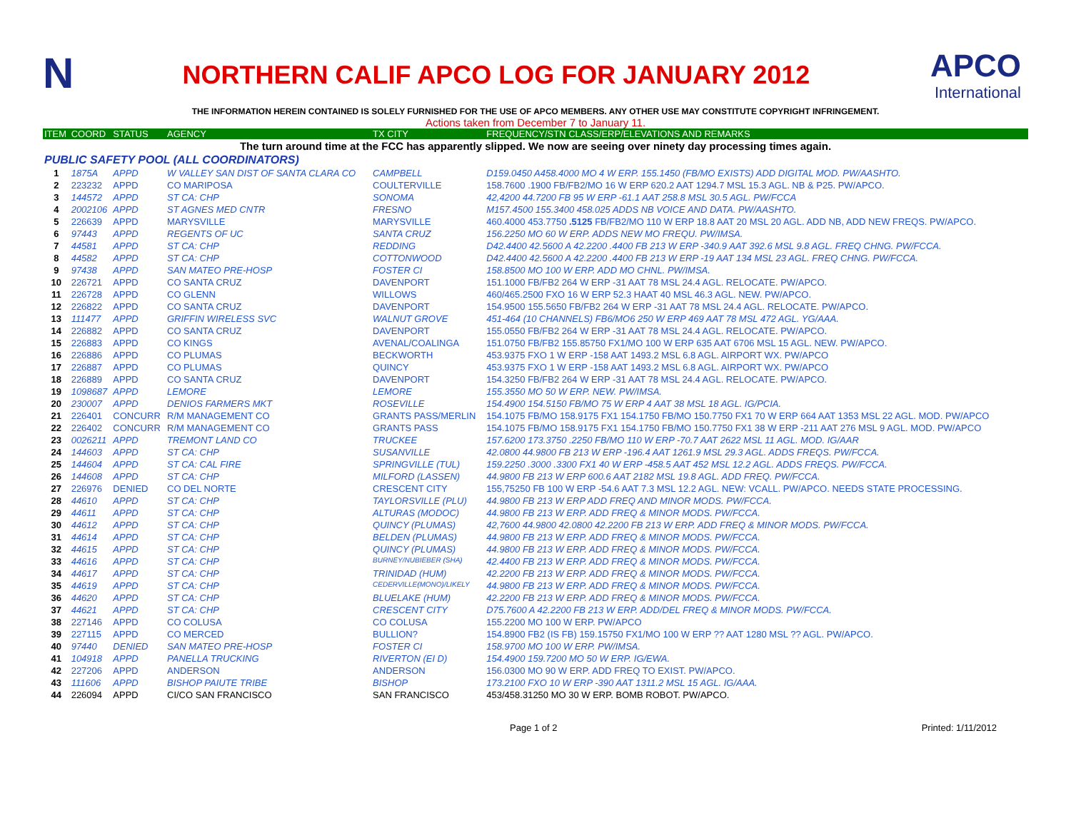N
NORTHERN CALIF APCO LOG FOR JANUARY 2012
APCO
International
THE INFORMATION HEREIN CONTAINED IS SOLELY FURNISHED FOR THE USE OF APCO MEMBERS. ANY OTHER USE MAY CONSTITUTE COPYRIGHT INFRINGEMENT.
Actions taken from December 7 to January 11.
| ITEM | COORD | STATUS | AGENCY | TX CITY | FREQUENCY/STN CLASS/ERP/ELEVATIONS AND REMARKS |
| --- | --- | --- | --- | --- | --- |
| The turn around time at the FCC has apparently slipped. We now are seeing over ninety day processing times again. | | | | | |
| PUBLIC SAFETY POOL (ALL COORDINATORS) | | | | | |
| 1 | 1875A | APPD | W VALLEY SAN DIST OF SANTA CLARA CO | CAMPBELL | D159.0450 A458.4000 MO 4 W ERP. 155.1450 (FB/MO EXISTS) ADD DIGITAL MOD. PW/AASHTO. |
| 2 | 223232 | APPD | CO MARIPOSA | COULTERVILLE | 158.7600 .1900 FB/FB2/MO 16 W ERP 620.2 AAT 1294.7 MSL 15.3 AGL. NB & P25. PW/APCO. |
| 3 | 144572 | APPD | ST CA: CHP | SONOMA | 42,4200 44.7200 FB 95 W ERP -61.1 AAT 258.8 MSL 30.5 AGL. PW/FCCA |
| 4 | 2002106 | APPD | ST AGNES MED CNTR | FRESNO | M157.4500 155.3400 458.025 ADDS NB VOICE AND DATA. PW/AASHTO. |
| 5 | 226639 | APPD | MARYSVILLE | MARYSVILLE | 460.4000 453.7750 .5125 FB/FB2/MO 110 W ERP 18.8 AAT 20 MSL 20 AGL. ADD NB, ADD NEW FREQS. PW/APCO. |
| 6 | 97443 | APPD | REGENTS OF UC | SANTA CRUZ | 156.2250 MO 60 W ERP. ADDS NEW MO FREQU. PW/IMSA. |
| 7 | 44581 | APPD | ST CA: CHP | REDDING | D42.4400 42.5600 A 42.2200 .4400 FB 213 W ERP -340.9 AAT 392.6 MSL 9.8 AGL. FREQ CHNG. PW/FCCA. |
| 8 | 44582 | APPD | ST CA: CHP | COTTONWOOD | D42.4400 42.5600 A 42.2200 .4400 FB 213 W ERP -19 AAT 134 MSL 23 AGL. FREQ CHNG. PW/FCCA. |
| 9 | 97438 | APPD | SAN MATEO PRE-HOSP | FOSTER CI | 158.8500 MO 100 W ERP. ADD MO CHNL. PW/IMSA. |
| 10 | 226721 | APPD | CO SANTA CRUZ | DAVENPORT | 151.1000 FB/FB2 264 W ERP -31 AAT 78 MSL 24.4 AGL. RELOCATE. PW/APCO. |
| 11 | 226728 | APPD | CO GLENN | WILLOWS | 460/465.2500 FXO 16 W ERP 52.3 HAAT 40 MSL 46.3 AGL. NEW. PW/APCO. |
| 12 | 226822 | APPD | CO SANTA CRUZ | DAVENPORT | 154.9500 155.5650 FB/FB2 264 W ERP -31 AAT 78 MSL 24.4 AGL. RELOCATE. PW/APCO. |
| 13 | 111477 | APPD | GRIFFIN WIRELESS SVC | WALNUT GROVE | 451-464 (10 CHANNELS) FB6/MO6 250 W ERP 469 AAT 78 MSL 472 AGL. YG/AAA. |
| 14 | 226882 | APPD | CO SANTA CRUZ | DAVENPORT | 155.0550 FB/FB2 264 W ERP -31 AAT 78 MSL 24.4 AGL. RELOCATE. PW/APCO. |
| 15 | 226883 | APPD | CO KINGS | AVENAL/COALINGA | 151.0750 FB/FB2 155.85750 FX1/MO 100 W ERP 635 AAT 6706 MSL 15 AGL. NEW. PW/APCO. |
| 16 | 226886 | APPD | CO PLUMAS | BECKWORTH | 453.9375 FXO 1 W ERP -158 AAT 1493.2 MSL 6.8 AGL. AIRPORT WX. PW/APCO |
| 17 | 226887 | APPD | CO PLUMAS | QUINCY | 453.9375 FXO 1 W ERP -158 AAT 1493.2 MSL 6.8 AGL. AIRPORT WX. PW/APCO |
| 18 | 226889 | APPD | CO SANTA CRUZ | DAVENPORT | 154.3250 FB/FB2 264 W ERP -31 AAT 78 MSL 24.4 AGL. RELOCATE. PW/APCO. |
| 19 | 1098687 | APPD | LEMORE | LEMORE | 155.3550 MO 50 W ERP. NEW. PW/IMSA. |
| 20 | 230007 | APPD | DENIOS FARMERS MKT | ROSEVILLE | 154.4900 154.5150 FB/MO 75 W ERP 4 AAT 38 MSL 18 AGL. IG/PCIA. |
| 21 | 226401 | CONCURR | R/M MANAGEMENT CO | GRANTS PASS/MERLIN | 154.1075 FB/MO 158.9175 FX1 154.1750 FB/MO 150.7750 FX1 70 W ERP 664 AAT 1353 MSL 22 AGL. MOD. PW/APCO |
| 22 | 226402 | CONCURR | R/M MANAGEMENT CO | GRANTS PASS | 154.1075 FB/MO 158.9175 FX1 154.1750 FB/MO 150.7750 FX1 38 W ERP -211 AAT 276 MSL 9 AGL. MOD. PW/APCO |
| 23 | 0026211 | APPD | TREMONT LAND CO | TRUCKEE | 157.6200 173.3750 .2250 FB/MO 110 W ERP -70.7 AAT 2622 MSL 11 AGL. MOD. IG/AAR |
| 24 | 144603 | APPD | ST CA: CHP | SUSANVILLE | 42.0800 44.9800 FB 213 W ERP -196.4 AAT 1261.9 MSL 29.3 AGL. ADDS FREQS. PW/FCCA. |
| 25 | 144604 | APPD | ST CA: CAL FIRE | SPRINGVILLE (TUL) | 159.2250 .3000 .3300 FX1 40 W ERP -458.5 AAT 452 MSL 12.2 AGL. ADDS FREQS. PW/FCCA. |
| 26 | 144608 | APPD | ST CA: CHP | MILFORD (LASSEN) | 44.9800 FB 213 W ERP 600.6 AAT 2182 MSL 19.8 AGL. ADD FREQ. PW/FCCA. |
| 27 | 226976 | DENIED | CO DEL NORTE | CRESCENT CITY | 155,75250 FB 100 W ERP -54.6 AAT 7.3 MSL 12.2 AGL. NEW: VCALL. PW/APCO. NEEDS STATE PROCESSING. |
| 28 | 44610 | APPD | ST CA: CHP | TAYLORSVILLE (PLU) | 44.9800 FB 213 W ERP ADD FREQ AND MINOR MODS. PW/FCCA. |
| 29 | 44611 | APPD | ST CA: CHP | ALTURAS (MODOC) | 44.9800 FB 213 W ERP. ADD FREQ & MINOR MODS. PW/FCCA. |
| 30 | 44612 | APPD | ST CA: CHP | QUINCY (PLUMAS) | 42,7600 44.9800 42.0800 42.2200 FB 213 W ERP. ADD FREQ & MINOR MODS. PW/FCCA. |
| 31 | 44614 | APPD | ST CA: CHP | BELDEN (PLUMAS) | 44.9800 FB 213 W ERP. ADD FREQ & MINOR MODS. PW/FCCA. |
| 32 | 44615 | APPD | ST CA: CHP | QUINCY (PLUMAS) | 44.9800 FB 213 W ERP. ADD FREQ & MINOR MODS. PW/FCCA. |
| 33 | 44616 | APPD | ST CA: CHP | BURNEY/NUBIEBER (SHA) | 42.4400 FB 213 W ERP. ADD FREQ & MINOR MODS. PW/FCCA. |
| 34 | 44617 | APPD | ST CA: CHP | TRINIDAD (HUM) | 42.2200 FB 213 W ERP. ADD FREQ & MINOR MODS. PW/FCCA. |
| 35 | 44619 | APPD | ST CA: CHP | CEDERVILLE(MONO)/LIKELY | 44.9800 FB 213 W ERP. ADD FREQ & MINOR MODS. PW/FCCA. |
| 36 | 44620 | APPD | ST CA: CHP | BLUELAKE (HUM) | 42.2200 FB 213 W ERP. ADD FREQ & MINOR MODS. PW/FCCA. |
| 37 | 44621 | APPD | ST CA: CHP | CRESCENT CITY | D75.7600 A 42.2200 FB 213 W ERP. ADD/DEL FREQ & MINOR MODS. PW/FCCA. |
| 38 | 227146 | APPD | CO COLUSA | CO COLUSA | 155.2200 MO 100 W ERP. PW/APCO |
| 39 | 227115 | APPD | CO MERCED | BULLION? | 154.8900 FB2 (IS FB) 159.15750 FX1/MO 100 W ERP ?? AAT 1280 MSL ?? AGL. PW/APCO. |
| 40 | 97440 | DENIED | SAN MATEO PRE-HOSP | FOSTER CI | 158.9700 MO 100 W ERP. PW/IMSA. |
| 41 | 104918 | APPD | PANELLA TRUCKING | RIVERTON (EI D) | 154.4900 159.7200 MO 50 W ERP. IG/EWA. |
| 42 | 227206 | APPD | ANDERSON | ANDERSON | 156.0300 MO 90 W ERP. ADD FREQ TO EXIST. PW/APCO. |
| 43 | 111606 | APPD | BISHOP PAIUTE TRIBE | BISHOP | 173.2100 FXO 10 W ERP -390 AAT 1311.2 MSL 15 AGL. IG/AAA. |
| 44 | 226094 | APPD | CI/CO SAN FRANCISCO | SAN FRANCISCO | 453/458.31250 MO 30 W ERP. BOMB ROBOT. PW/APCO. |
Page 1 of 2 Printed: 1/11/2012